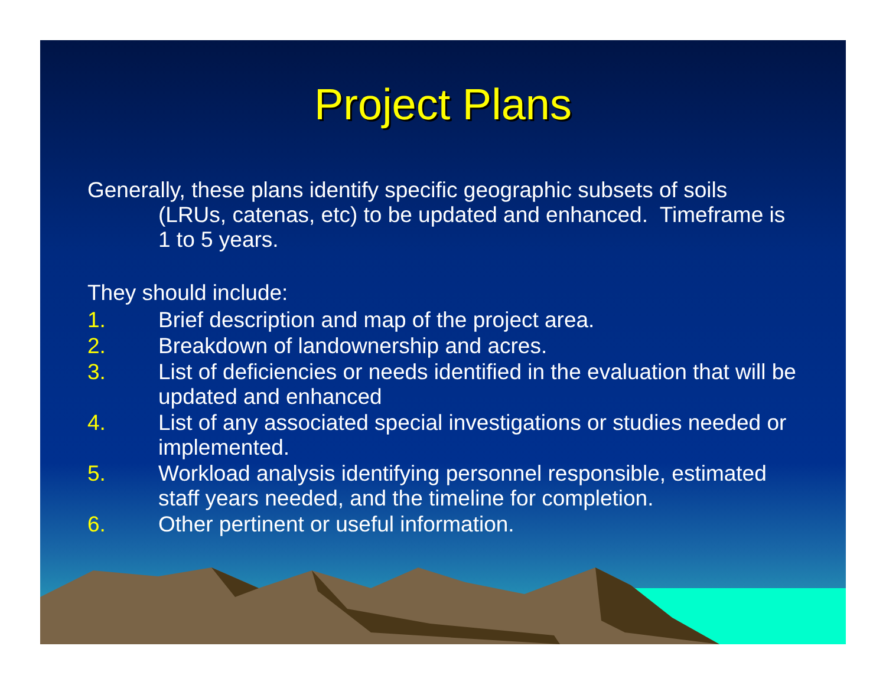Project Plans
Generally, these plans identify specific geographic subsets of soils (LRUs, catenas, etc) to be updated and enhanced. Timeframe is 1 to 5 years.
They should include:
1. Brief description and map of the project area.
2. Breakdown of landownership and acres.
3. List of deficiencies or needs identified in the evaluation that will be updated and enhanced
4. List of any associated special investigations or studies needed or implemented.
5. Workload analysis identifying personnel responsible, estimated staff years needed, and the timeline for completion.
6. Other pertinent or useful information.